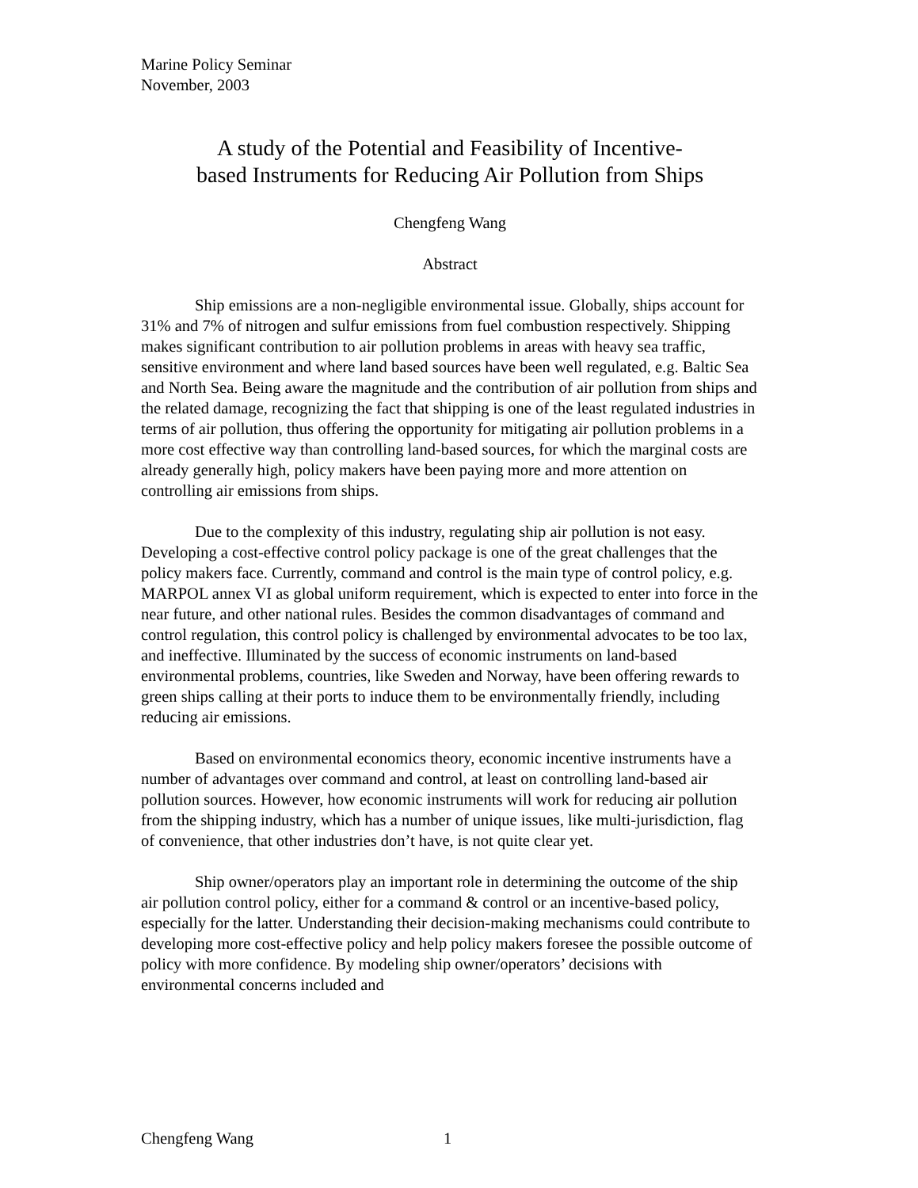Marine Policy Seminar
November, 2003
A study of the Potential and Feasibility of Incentive-
based Instruments for Reducing Air Pollution from Ships
Chengfeng Wang
Abstract
Ship emissions are a non-negligible environmental issue. Globally, ships account for 31% and 7% of nitrogen and sulfur emissions from fuel combustion respectively. Shipping makes significant contribution to air pollution problems in areas with heavy sea traffic, sensitive environment and where land based sources have been well regulated, e.g. Baltic Sea and North Sea. Being aware the magnitude and the contribution of air pollution from ships and the related damage, recognizing the fact that shipping is one of the least regulated industries in terms of air pollution, thus offering the opportunity for mitigating air pollution problems in a more cost effective way than controlling land-based sources, for which the marginal costs are already generally high, policy makers have been paying more and more attention on controlling air emissions from ships.
Due to the complexity of this industry, regulating ship air pollution is not easy. Developing a cost-effective control policy package is one of the great challenges that the policy makers face. Currently, command and control is the main type of control policy, e.g. MARPOL annex VI as global uniform requirement, which is expected to enter into force in the near future, and other national rules. Besides the common disadvantages of command and control regulation, this control policy is challenged by environmental advocates to be too lax, and ineffective. Illuminated by the success of economic instruments on land-based environmental problems, countries, like Sweden and Norway, have been offering rewards to green ships calling at their ports to induce them to be environmentally friendly, including reducing air emissions.
Based on environmental economics theory, economic incentive instruments have a number of advantages over command and control, at least on controlling land-based air pollution sources. However, how economic instruments will work for reducing air pollution from the shipping industry, which has a number of unique issues, like multi-jurisdiction, flag of convenience, that other industries don’t have, is not quite clear yet.
Ship owner/operators play an important role in determining the outcome of the ship air pollution control policy, either for a command & control or an incentive-based policy, especially for the latter. Understanding their decision-making mechanisms could contribute to developing more cost-effective policy and help policy makers foresee the possible outcome of policy with more confidence. By modeling ship owner/operators’ decisions with environmental concerns included and
Chengfeng Wang 1